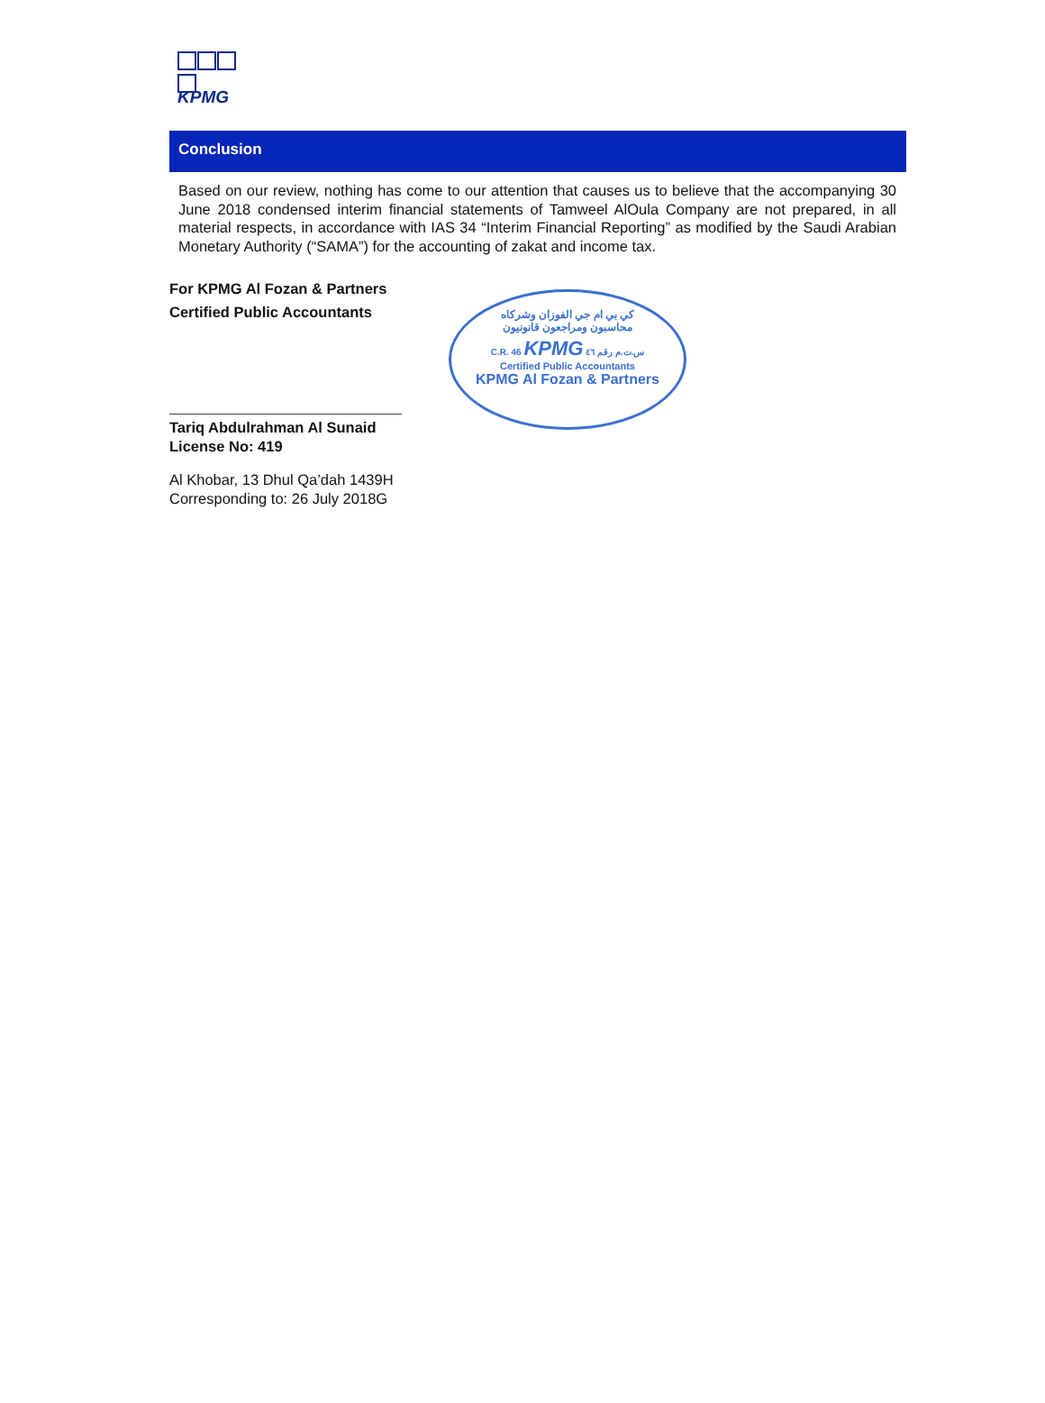KPMG
Conclusion
Based on our review, nothing has come to our attention that causes us to believe that the accompanying 30 June 2018 condensed interim financial statements of Tamweel AlOula Company are not prepared, in all material respects, in accordance with IAS 34 “Interim Financial Reporting” as modified by the Saudi Arabian Monetary Authority (“SAMA”) for the accounting of zakat and income tax.
For KPMG Al Fozan & Partners
Certified Public Accountants
Tariq Abdulrahman Al Sunaid
License No: 419
كي بي ام جي الفوزان وشركاه
محاسبون ومراجعون قانونيون
C.R. 46 KPMG س.ت.م رقم ٤٦
Certified Public Accountants
KPMG Al Fozan & Partners
Al Khobar, 13 Dhul Qa’dah 1439H
Corresponding to: 26 July 2018G